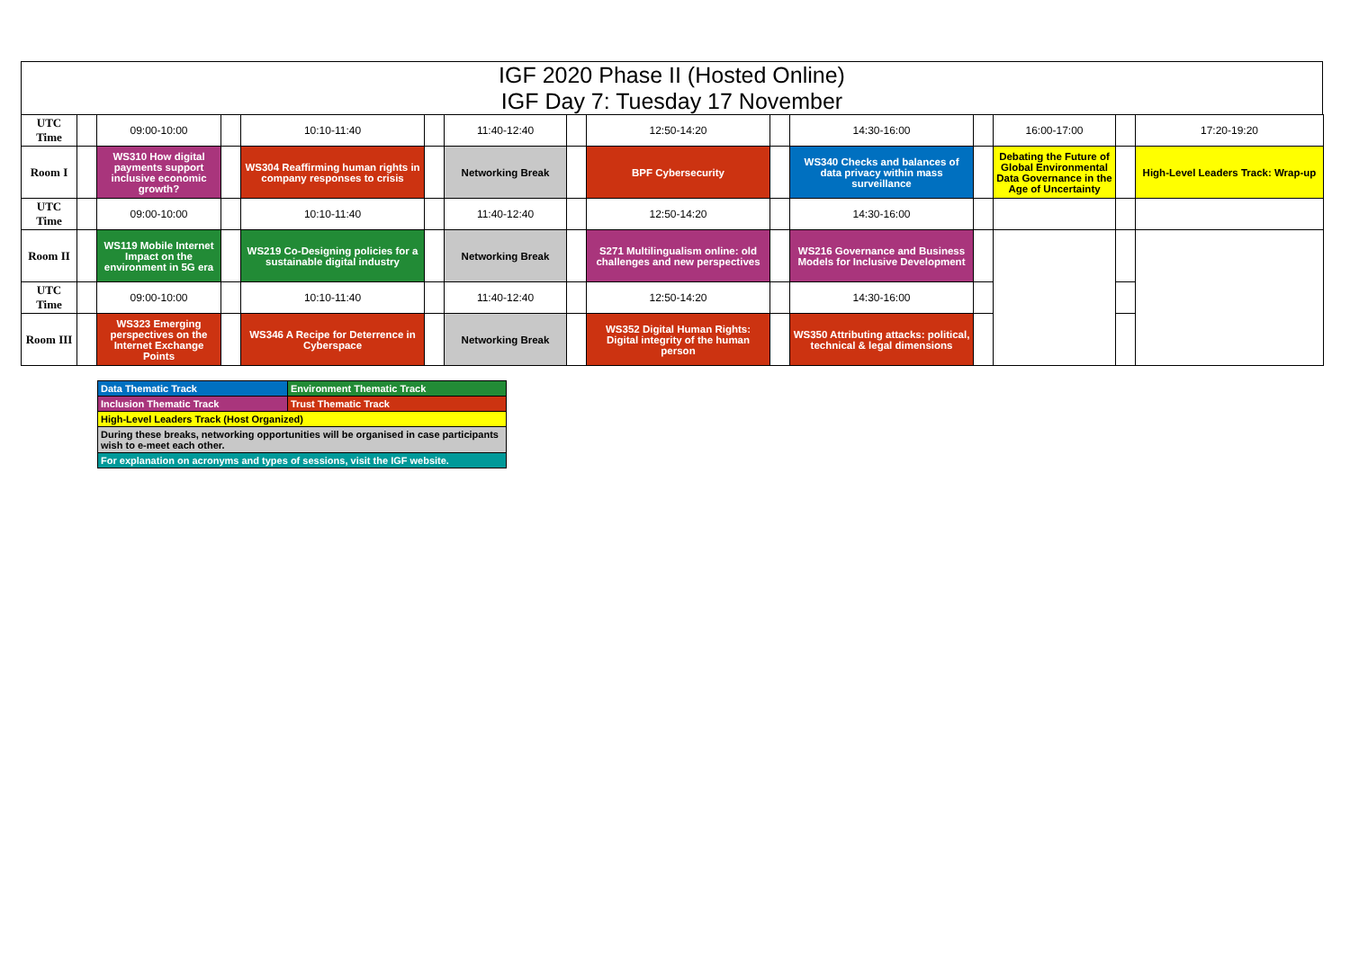IGF 2020 Phase II (Hosted Online)
IGF Day 7: Tuesday 17 November
| UTC Time | | 09:00-10:00 | | 10:10-11:40 | | 11:40-12:40 | | 12:50-14:20 | | 14:30-16:00 | | 16:00-17:00 | | 17:20-19:20 |
| Room I | | WS310 How digital payments support inclusive economic growth? | | WS304 Reaffirming human rights in company responses to crisis | | Networking Break | | BPF Cybersecurity | | WS340 Checks and balances of data privacy within mass surveillance | | Debating the Future of Global Environmental Data Governance in the Age of Uncertainty | | High-Level Leaders Track: Wrap-up |
| UTC Time | | 09:00-10:00 | | 10:10-11:40 | | 11:40-12:40 | | 12:50-14:20 | | 14:30-16:00 | | | | |
| Room II | | WS119 Mobile Internet Impact on the environment in 5G era | | WS219 Co-Designing policies for a sustainable digital industry | | Networking Break | | S271 Multilingualism online: old challenges and new perspectives | | WS216 Governance and Business Models for Inclusive Development | | | | |
| UTC Time | | 09:00-10:00 | | 10:10-11:40 | | 11:40-12:40 | | 12:50-14:20 | | 14:30-16:00 | | | | |
| Room III | | WS323 Emerging perspectives on the Internet Exchange Points | | WS346 A Recipe for Deterrence in Cyberspace | | Networking Break | | WS352 Digital Human Rights: Digital integrity of the human person | | WS350 Attributing attacks: political, technical & legal dimensions | | | | |
| Data Thematic Track | Environment Thematic Track |
| Inclusion Thematic Track | Trust Thematic Track |
| High-Level Leaders Track (Host Organized) | |
| During these breaks, networking opportunities will be organised in case participants wish to e-meet each other. | |
| For explanation on acronyms and types of sessions, visit the IGF website. | |